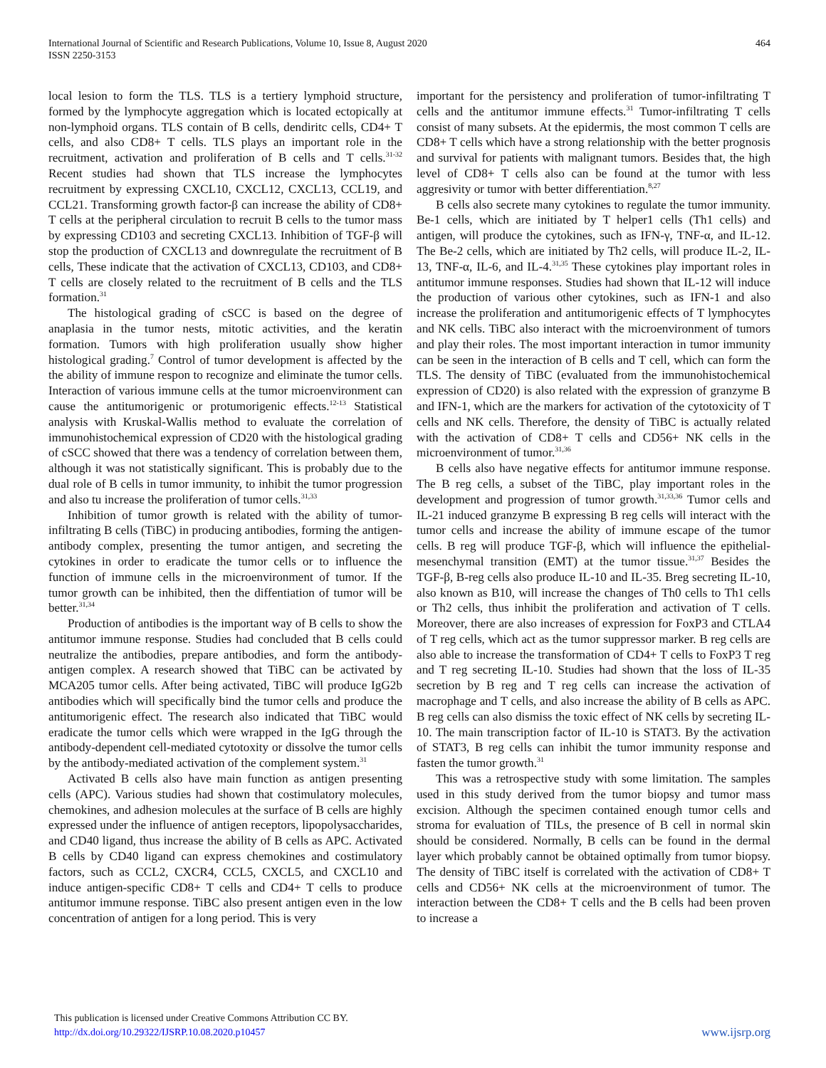International Journal of Scientific and Research Publications, Volume 10, Issue 8, August 2020
ISSN 2250-3153
464
local lesion to form the TLS. TLS is a tertiery lymphoid structure, formed by the lymphocyte aggregation which is located ectopically at non-lymphoid organs. TLS contain of B cells, dendiritc cells, CD4+ T cells, and also CD8+ T cells. TLS plays an important role in the recruitment, activation and proliferation of B cells and T cells.<sup>31-32</sup> Recent studies had shown that TLS increase the lymphocytes recruitment by expressing CXCL10, CXCL12, CXCL13, CCL19, and CCL21. Transforming growth factor-β can increase the ability of CD8+ T cells at the peripheral circulation to recruit B cells to the tumor mass by expressing CD103 and secreting CXCL13. Inhibition of TGF-β will stop the production of CXCL13 and downregulate the recruitment of B cells, These indicate that the activation of CXCL13, CD103, and CD8+ T cells are closely related to the recruitment of B cells and the TLS formation.<sup>31</sup>
The histological grading of cSCC is based on the degree of anaplasia in the tumor nests, mitotic activities, and the keratin formation. Tumors with high proliferation usually show higher histological grading.<sup>7</sup> Control of tumor development is affected by the the ability of immune respon to recognize and eliminate the tumor cells. Interaction of various immune cells at the tumor microenvironment can cause the antitumorigenic or protumorigenic effects.<sup>12-13</sup> Statistical analysis with Kruskal-Wallis method to evaluate the correlation of immunohistochemical expression of CD20 with the histological grading of cSCC showed that there was a tendency of correlation between them, although it was not statistically significant. This is probably due to the dual role of B cells in tumor immunity, to inhibit the tumor progression and also tu increase the proliferation of tumor cells.<sup>31,33</sup>
Inhibition of tumor growth is related with the ability of tumor-infiltrating B cells (TiBC) in producing antibodies, forming the antigen-antibody complex, presenting the tumor antigen, and secreting the cytokines in order to eradicate the tumor cells or to influence the function of immune cells in the microenvironment of tumor. If the tumor growth can be inhibited, then the diffentiation of tumor will be better.<sup>31,34</sup>
Production of antibodies is the important way of B cells to show the antitumor immune response. Studies had concluded that B cells could neutralize the antibodies, prepare antibodies, and form the antibody-antigen complex. A research showed that TiBC can be activated by MCA205 tumor cells. After being activated, TiBC will produce IgG2b antibodies which will specifically bind the tumor cells and produce the antitumorigenic effect. The research also indicated that TiBC would eradicate the tumor cells which were wrapped in the IgG through the antibody-dependent cell-mediated cytotoxity or dissolve the tumor cells by the antibody-mediated activation of the complement system.<sup>31</sup>
Activated B cells also have main function as antigen presenting cells (APC). Various studies had shown that costimulatory molecules, chemokines, and adhesion molecules at the surface of B cells are highly expressed under the influence of antigen receptors, lipopolysaccharides, and CD40 ligand, thus increase the ability of B cells as APC. Activated B cells by CD40 ligand can express chemokines and costimulatory factors, such as CCL2, CXCR4, CCL5, CXCL5, and CXCL10 and induce antigen-specific CD8+ T cells and CD4+ T cells to produce antitumor immune response. TiBC also present antigen even in the low concentration of antigen for a long period. This is very
important for the persistency and proliferation of tumor-infiltrating T cells and the antitumor immune effects.<sup>31</sup> Tumor-infiltrating T cells consist of many subsets. At the epidermis, the most common T cells are CD8+ T cells which have a strong relationship with the better prognosis and survival for patients with malignant tumors. Besides that, the high level of CD8+ T cells also can be found at the tumor with less aggresivity or tumor with better differentiation.<sup>8,27</sup>
B cells also secrete many cytokines to regulate the tumor immunity. Be-1 cells, which are initiated by T helper1 cells (Th1 cells) and antigen, will produce the cytokines, such as IFN-γ, TNF-α, and IL-12. The Be-2 cells, which are initiated by Th2 cells, will produce IL-2, IL-13, TNF-α, IL-6, and IL-4.<sup>31,35</sup> These cytokines play important roles in antitumor immune responses. Studies had shown that IL-12 will induce the production of various other cytokines, such as IFN-1 and also increase the proliferation and antitumorigenic effects of T lymphocytes and NK cells. TiBC also interact with the microenvironment of tumors and play their roles. The most important interaction in tumor immunity can be seen in the interaction of B cells and T cell, which can form the TLS. The density of TiBC (evaluated from the immunohistochemical expression of CD20) is also related with the expression of granzyme B and IFN-1, which are the markers for activation of the cytotoxicity of T cells and NK cells. Therefore, the density of TiBC is actually related with the activation of CD8+ T cells and CD56+ NK cells in the microenvironment of tumor.<sup>31,36</sup>
B cells also have negative effects for antitumor immune response. The B reg cells, a subset of the TiBC, play important roles in the development and progression of tumor growth.<sup>31,33,36</sup> Tumor cells and IL-21 induced granzyme B expressing B reg cells will interact with the tumor cells and increase the ability of immune escape of the tumor cells. B reg will produce TGF-β, which will influence the epithelial-mesenchymal transition (EMT) at the tumor tissue.<sup>31,37</sup> Besides the TGF-β, B-reg cells also produce IL-10 and IL-35. Breg secreting IL-10, also known as B10, will increase the changes of Th0 cells to Th1 cells or Th2 cells, thus inhibit the proliferation and activation of T cells. Moreover, there are also increases of expression for FoxP3 and CTLA4 of T reg cells, which act as the tumor suppressor marker. B reg cells are also able to increase the transformation of CD4+ T cells to FoxP3 T reg and T reg secreting IL-10. Studies had shown that the loss of IL-35 secretion by B reg and T reg cells can increase the activation of macrophage and T cells, and also increase the ability of B cells as APC. B reg cells can also dismiss the toxic effect of NK cells by secreting IL-10. The main transcription factor of IL-10 is STAT3. By the activation of STAT3, B reg cells can inhibit the tumor immunity response and fasten the tumor growth.<sup>31</sup>
This was a retrospective study with some limitation. The samples used in this study derived from the tumor biopsy and tumor mass excision. Although the specimen contained enough tumor cells and stroma for evaluation of TILs, the presence of B cell in normal skin should be considered. Normally, B cells can be found in the dermal layer which probably cannot be obtained optimally from tumor biopsy. The density of TiBC itself is correlated with the activation of CD8+ T cells and CD56+ NK cells at the microenvironment of tumor. The interaction between the CD8+ T cells and the B cells had been proven to increase a
This publication is licensed under Creative Commons Attribution CC BY.
http://dx.doi.org/10.29322/IJSRP.10.08.2020.p10457
www.ijsrp.org